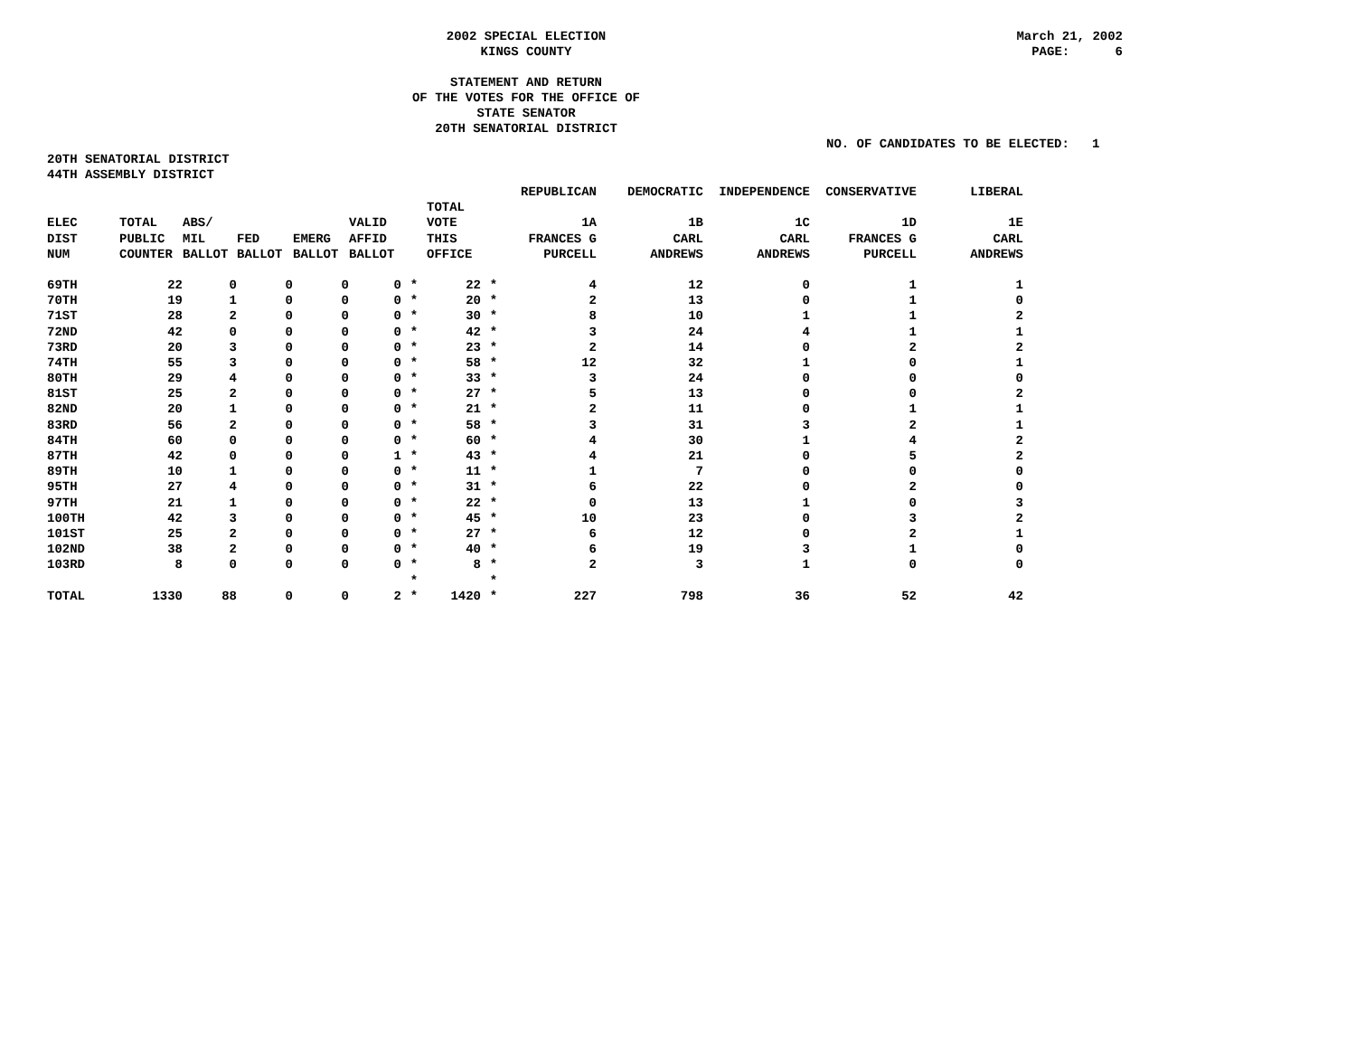2002 SPECIAL ELECTION
KINGS COUNTY
March 21, 2002
PAGE: 6
STATEMENT AND RETURN
OF THE VOTES FOR THE OFFICE OF
STATE SENATOR
20TH SENATORIAL DISTRICT
NO. OF CANDIDATES TO BE ELECTED: 1
20TH SENATORIAL DISTRICT
44TH ASSEMBLY DISTRICT
| | | | | | | | | | REPUBLICAN | DEMOCRATIC | INDEPENDENCE | CONSERVATIVE | LIBERAL |
| --- | --- | --- | --- | --- | --- | --- | --- | --- | --- | --- | --- | --- | --- |
| | | | | | | | TOTAL | | | | | | |
| ELEC | TOTAL | ABS/ | | | VALID | | VOTE | | 1A | 1B | 1C | 1D | 1E |
| DIST | PUBLIC | MIL | FED | EMERG | AFFID | | THIS | | FRANCES G | CARL | CARL | FRANCES G | CARL |
| NUM | COUNTER | BALLOT | BALLOT | BALLOT | BALLOT | | OFFICE | | PURCELL | ANDREWS | ANDREWS | PURCELL | ANDREWS |
| 69TH | 22 | 0 | 0 | 0 | 0 | * | 22 | * | 4 | 12 | 0 | 1 | 1 |
| 70TH | 19 | 1 | 0 | 0 | 0 | * | 20 | * | 2 | 13 | 0 | 1 | 0 |
| 71ST | 28 | 2 | 0 | 0 | 0 | * | 30 | * | 8 | 10 | 1 | 1 | 2 |
| 72ND | 42 | 0 | 0 | 0 | 0 | * | 42 | * | 3 | 24 | 4 | 1 | 1 |
| 73RD | 20 | 3 | 0 | 0 | 0 | * | 23 | * | 2 | 14 | 0 | 2 | 2 |
| 74TH | 55 | 3 | 0 | 0 | 0 | * | 58 | * | 12 | 32 | 1 | 0 | 1 |
| 80TH | 29 | 4 | 0 | 0 | 0 | * | 33 | * | 3 | 24 | 0 | 0 | 0 |
| 81ST | 25 | 2 | 0 | 0 | 0 | * | 27 | * | 5 | 13 | 0 | 0 | 2 |
| 82ND | 20 | 1 | 0 | 0 | 0 | * | 21 | * | 2 | 11 | 0 | 1 | 1 |
| 83RD | 56 | 2 | 0 | 0 | 0 | * | 58 | * | 3 | 31 | 3 | 2 | 1 |
| 84TH | 60 | 0 | 0 | 0 | 0 | * | 60 | * | 4 | 30 | 1 | 4 | 2 |
| 87TH | 42 | 0 | 0 | 0 | 1 | * | 43 | * | 4 | 21 | 0 | 5 | 2 |
| 89TH | 10 | 1 | 0 | 0 | 0 | * | 11 | * | 1 | 7 | 0 | 0 | 0 |
| 95TH | 27 | 4 | 0 | 0 | 0 | * | 31 | * | 6 | 22 | 0 | 2 | 0 |
| 97TH | 21 | 1 | 0 | 0 | 0 | * | 22 | * | 0 | 13 | 1 | 0 | 3 |
| 100TH | 42 | 3 | 0 | 0 | 0 | * | 45 | * | 10 | 23 | 0 | 3 | 2 |
| 101ST | 25 | 2 | 0 | 0 | 0 | * | 27 | * | 6 | 12 | 0 | 2 | 1 |
| 102ND | 38 | 2 | 0 | 0 | 0 | * | 40 | * | 6 | 19 | 3 | 1 | 0 |
| 103RD | 8 | 0 | 0 | 0 | 0 | * | 8 | * | 2 | 3 | 1 | 0 | 0 |
| | | | | | | * | | * | | | | | |
| TOTAL | 1330 | 88 | 0 | 0 | 2 | * | 1420 | * | 227 | 798 | 36 | 52 | 42 |